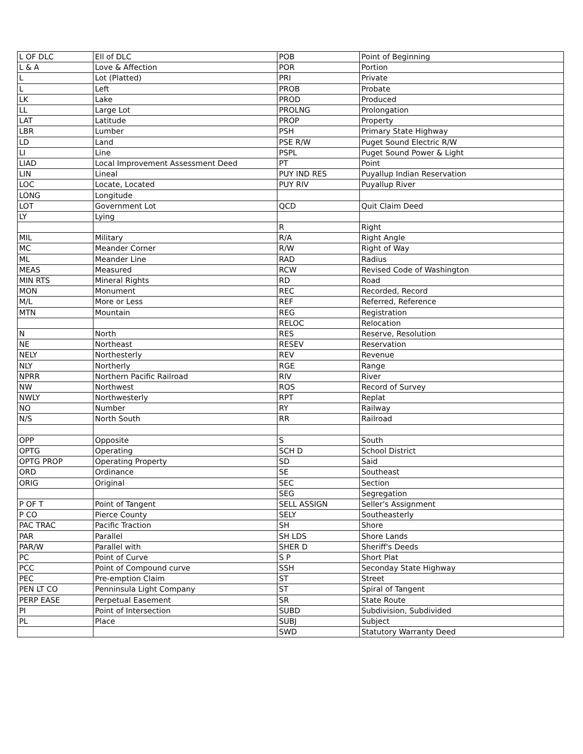| L OF DLC | Ell of DLC | POB | Point of Beginning |
| L & A | Love & Affection | POR | Portion |
| L | Lot (Platted) | PRI | Private |
| L | Left | PROB | Probate |
| LK | Lake | PROD | Produced |
| LL | Large Lot | PROLNG | Prolongation |
| LAT | Latitude | PROP | Property |
| LBR | Lumber | PSH | Primary State Highway |
| LD | Land | PSE R/W | Puget Sound Electric R/W |
| LI | Line | PSPL | Puget Sound Power & Light |
| LIAD | Local Improvement Assessment Deed | PT | Point |
| LIN | Lineal | PUY IND RES | Puyallup Indian Reservation |
| LOC | Locate, Located | PUY RIV | Puyallup River |
| LONG | Longitude | | |
| LOT | Government Lot | QCD | Quit Claim Deed |
| LY | Lying | | |
| | | R | Right |
| MIL | Military | R/A | Right Angle |
| MC | Meander Corner | R/W | Right of Way |
| ML | Meander Line | RAD | Radius |
| MEAS | Measured | RCW | Revised Code of Washington |
| MIN RTS | Mineral Rights | RD | Road |
| MON | Monument | REC | Recorded, Record |
| M/L | More or Less | REF | Referred, Reference |
| MTN | Mountain | REG | Registration |
| | | RELOC | Relocation |
| N | North | RES | Reserve, Resolution |
| NE | Northeast | RESEV | Reservation |
| NELY | Northesterly | REV | Revenue |
| NLY | Northerly | RGE | Range |
| NPRR | Northern Pacific Railroad | RIV | River |
| NW | Northwest | ROS | Record of Survey |
| NWLY | Northwesterly | RPT | Replat |
| NO | Number | RY | Railway |
| N/S | North South | RR | Railroad |
| OPP | Opposite | S | South |
| OPTG | Operating | SCH D | School District |
| OPTG PROP | Operating Property | SD | Said |
| ORD | Ordinance | SE | Southeast |
| ORIG | Original | SEC | Section |
| | | SEG | Segregation |
| P OF T | Point of Tangent | SELL ASSIGN | Seller's Assignment |
| P CO | Pierce County | SELY | Southeasterly |
| PAC TRAC | Pacific Traction | SH | Shore |
| PAR | Parallel | SH LDS | Shore Lands |
| PAR/W | Parallel with | SHER D | Sheriff's Deeds |
| PC | Point of Curve | S P | Short Plat |
| PCC | Point of Compound curve | SSH | Seconday State Highway |
| PEC | Pre-emption Claim | ST | Street |
| PEN LT CO | Penninsula Light Company | ST | Spiral of Tangent |
| PERP EASE | Perpetual Easement | SR | State Route |
| PI | Point of Intersection | SUBD | Subdivision, Subdivided |
| PL | Place | SUBJ | Subject |
| | | SWD | Statutory Warranty Deed |